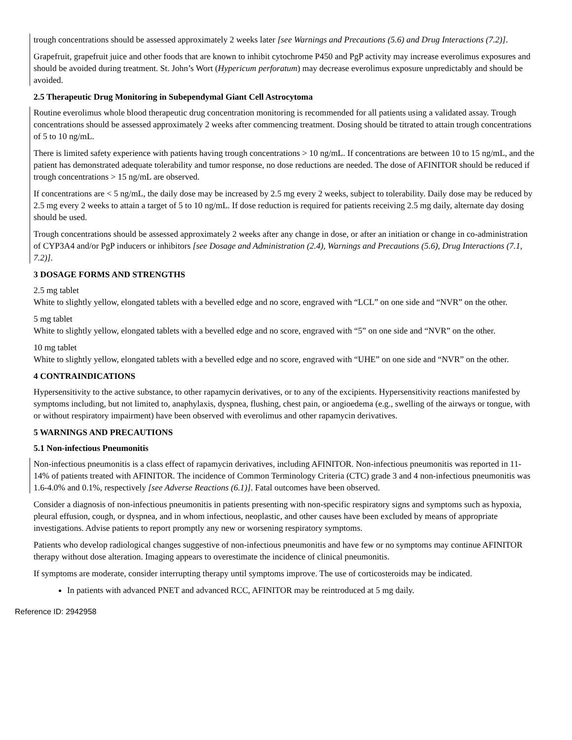trough concentrations should be assessed approximately 2 weeks later [see Warnings and Precautions (5.6) and Drug Interactions (7.2)].
Grapefruit, grapefruit juice and other foods that are known to inhibit cytochrome P450 and PgP activity may increase everolimus exposures and should be avoided during treatment. St. John’s Wort (Hypericum perforatum) may decrease everolimus exposure unpredictably and should be avoided.
2.5 Therapeutic Drug Monitoring in Subependymal Giant Cell Astrocytoma
Routine everolimus whole blood therapeutic drug concentration monitoring is recommended for all patients using a validated assay. Trough concentrations should be assessed approximately 2 weeks after commencing treatment. Dosing should be titrated to attain trough concentrations of 5 to 10 ng/mL.
There is limited safety experience with patients having trough concentrations > 10 ng/mL. If concentrations are between 10 to 15 ng/mL, and the patient has demonstrated adequate tolerability and tumor response, no dose reductions are needed. The dose of AFINITOR should be reduced if trough concentrations > 15 ng/mL are observed.
If concentrations are < 5 ng/mL, the daily dose may be increased by 2.5 mg every 2 weeks, subject to tolerability. Daily dose may be reduced by 2.5 mg every 2 weeks to attain a target of 5 to 10 ng/mL. If dose reduction is required for patients receiving 2.5 mg daily, alternate day dosing should be used.
Trough concentrations should be assessed approximately 2 weeks after any change in dose, or after an initiation or change in co-administration of CYP3A4 and/or PgP inducers or inhibitors [see Dosage and Administration (2.4), Warnings and Precautions (5.6), Drug Interactions (7.1, 7.2)].
3 DOSAGE FORMS AND STRENGTHS
2.5 mg tablet
White to slightly yellow, elongated tablets with a bevelled edge and no score, engraved with “LCL” on one side and “NVR” on the other.
5 mg tablet
White to slightly yellow, elongated tablets with a bevelled edge and no score, engraved with “5” on one side and “NVR” on the other.
10 mg tablet
White to slightly yellow, elongated tablets with a bevelled edge and no score, engraved with “UHE” on one side and “NVR” on the other.
4 CONTRAINDICATIONS
Hypersensitivity to the active substance, to other rapamycin derivatives, or to any of the excipients. Hypersensitivity reactions manifested by symptoms including, but not limited to, anaphylaxis, dyspnea, flushing, chest pain, or angioedema (e.g., swelling of the airways or tongue, with or without respiratory impairment) have been observed with everolimus and other rapamycin derivatives.
5 WARNINGS AND PRECAUTIONS
5.1 Non-infectious Pneumonitis
Non-infectious pneumonitis is a class effect of rapamycin derivatives, including AFINITOR. Non-infectious pneumonitis was reported in 11-14% of patients treated with AFINITOR. The incidence of Common Terminology Criteria (CTC) grade 3 and 4 non-infectious pneumonitis was 1.6-4.0% and 0.1%, respectively [see Adverse Reactions (6.1)]. Fatal outcomes have been observed.
Consider a diagnosis of non-infectious pneumonitis in patients presenting with non-specific respiratory signs and symptoms such as hypoxia, pleural effusion, cough, or dyspnea, and in whom infectious, neoplastic, and other causes have been excluded by means of appropriate investigations. Advise patients to report promptly any new or worsening respiratory symptoms.
Patients who develop radiological changes suggestive of non-infectious pneumonitis and have few or no symptoms may continue AFINITOR therapy without dose alteration. Imaging appears to overestimate the incidence of clinical pneumonitis.
If symptoms are moderate, consider interrupting therapy until symptoms improve. The use of corticosteroids may be indicated.
In patients with advanced PNET and advanced RCC, AFINITOR may be reintroduced at 5 mg daily.
Reference ID: 2942958